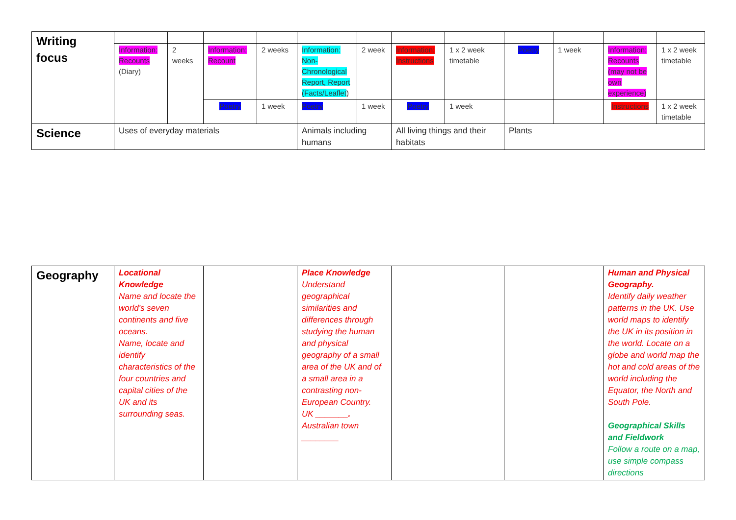| Writing focus | | | | | | | | | | | | |
| | Information: Recounts (Diary) | 2 weeks | Information: Recount | 2 weeks | Information: Non-Chronological Report, Report (Facts/Leaflet ) | 2 week | Information: Instructions | 1 x 2 week timetable | Poetry | 1 week | Information: Recounts (may not be own experience) | 1 x 2 week timetable |
| | | | Poetry | 1 week | Poetry | 1 week | Poetry | 1 week | | | Instructions | 1 x 2 week timetable |
| Science | Uses of everyday materials | | | | Animals including humans | | All living things and their habitats | | Plants | | | |
| Geography | Locational Knowledge Name and locate the world’s seven continents and five oceans. Name, locate and identify characteristics of the four countries and capital cities of the UK and its surrounding seas. | | Place Knowledge Understand geographical similarities and differences through studying the human and physical geography of a small area of the UK and of a small area in a contrasting non-European Country. UK _______. Australian town ________ | | | Human and Physical Geography. Identify daily weather patterns in the UK. Use world maps to identify the UK in its position in the world. Locate on a globe and world map the hot and cold areas of the world including the Equator, the North and South Pole. Geographical Skills and Fieldwork Follow a route on a map, use simple compass directions |